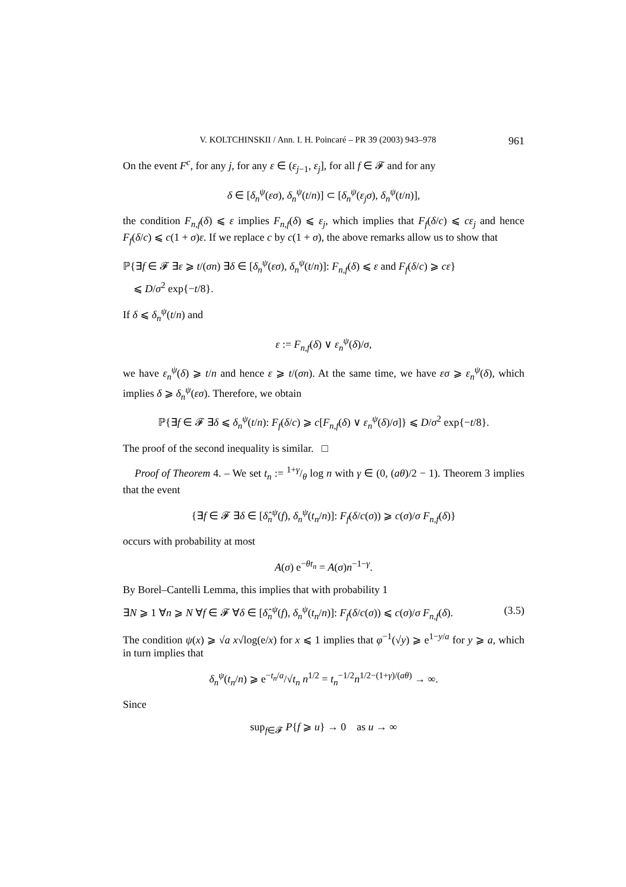V. KOLTCHINSKII / Ann. I. H. Poincaré – PR 39 (2003) 943–978 961
On the event F<sup>c</sup>, for any j, for any ε ∈ (ε<sub>j−1</sub>, ε<sub>j</sub>], for all f ∈ 𝓕 and for any
δ ∈ [δ<sub>n</sub><sup>ψ</sup>(εσ), δ<sub>n</sub><sup>ψ</sup>(t/n)] ⊂ [δ<sub>n</sub><sup>ψ</sup>(ε<sub>j</sub>σ), δ<sub>n</sub><sup>ψ</sup>(t/n)],
the condition F<sub>n,f</sub>(δ) ⩽ ε implies F<sub>n,f</sub>(δ) ⩽ ε<sub>j</sub>, which implies that F<sub>f</sub>(δ/c) ⩽ cε<sub>j</sub> and hence F<sub>f</sub>(δ/c) ⩽ c(1 + σ)ε. If we replace c by c(1 + σ), the above remarks allow us to show that
ℙ{∃f ∈ 𝓕 ∃ε ⩾ t/(σn) ∃δ ∈ [δ<sub>n</sub><sup>ψ</sup>(εσ), δ<sub>n</sub><sup>ψ</sup>(t/n)]: F<sub>n,f</sub>(δ) ⩽ ε and F<sub>f</sub>(δ/c) ⩾ cε}
⩽ D/σ<sup>2</sup> exp{−t/8}.
If δ ⩽ δ<sub>n</sub><sup>ψ</sup>(t/n) and
ε := F<sub>n,f</sub>(δ) ∨ ε<sub>n</sub><sup>ψ</sup>(δ)/σ,
we have ε<sub>n</sub><sup>ψ</sup>(δ) ⩾ t/n and hence ε ⩾ t/(σn). At the same time, we have εσ ⩾ ε<sub>n</sub><sup>ψ</sup>(δ), which implies δ ⩾ δ<sub>n</sub><sup>ψ</sup>(εσ). Therefore, we obtain
ℙ{∃f ∈ 𝓕 ∃δ ⩽ δ<sub>n</sub><sup>ψ</sup>(t/n): F<sub>f</sub>(δ/c) ⩾ c[F<sub>n,f</sub>(δ) ∨ ε<sub>n</sub><sup>ψ</sup>(δ)/σ]} ⩽ D/σ<sup>2</sup> exp{−t/8}.
The proof of the second inequality is similar. □
Proof of Theorem 4. – We set t<sub>n</sub> := 1+γ/θ log n with γ ∈ (0, (aθ)/2 − 1). Theorem 3 implies that the event
{∃f ∈ 𝓕 ∃δ ∈ [δ̂<sub>n</sub><sup>ψ</sup>(f), δ<sub>n</sub><sup>ψ</sup>(t<sub>n</sub>/n)]: F<sub>f</sub>(δ/c(σ)) ⩾ c(σ)/σ F<sub>n,f</sub>(δ)}
occurs with probability at most
A(σ) e<sup>−θt<sub>n</sub></sup> = A(σ)n<sup>−1−γ</sup>.
By Borel–Cantelli Lemma, this implies that with probability 1
∃N ⩾ 1 ∀n ⩾ N ∀f ∈ 𝓕 ∀δ ∈ [δ̂<sub>n</sub><sup>ψ</sup>(f), δ<sub>n</sub><sup>ψ</sup>(t<sub>n</sub>/n)]: F<sub>f</sub>(δ/c(σ)) ⩽ c(σ)/σ F<sub>n,f</sub>(δ). (3.5)
The condition ψ(x) ⩾ √a x√log(e/x) for x ⩽ 1 implies that φ<sup>−1</sup>(√y) ⩾ e<sup>1−y/a</sup> for y ⩾ a, which in turn implies that
δ<sub>n</sub><sup>ψ</sup>(t<sub>n</sub>/n) ⩾ e<sup>−t<sub>n</sub>/a</sup>/√t<sub>n</sub> n<sup>1/2</sup> = t<sub>n</sub><sup>−1/2</sup>n<sup>1/2−(1+γ)/(aθ)</sup> → ∞.
Since
sup<sub>f∈𝓕</sub> P{f ⩾ u} → 0 as u → ∞